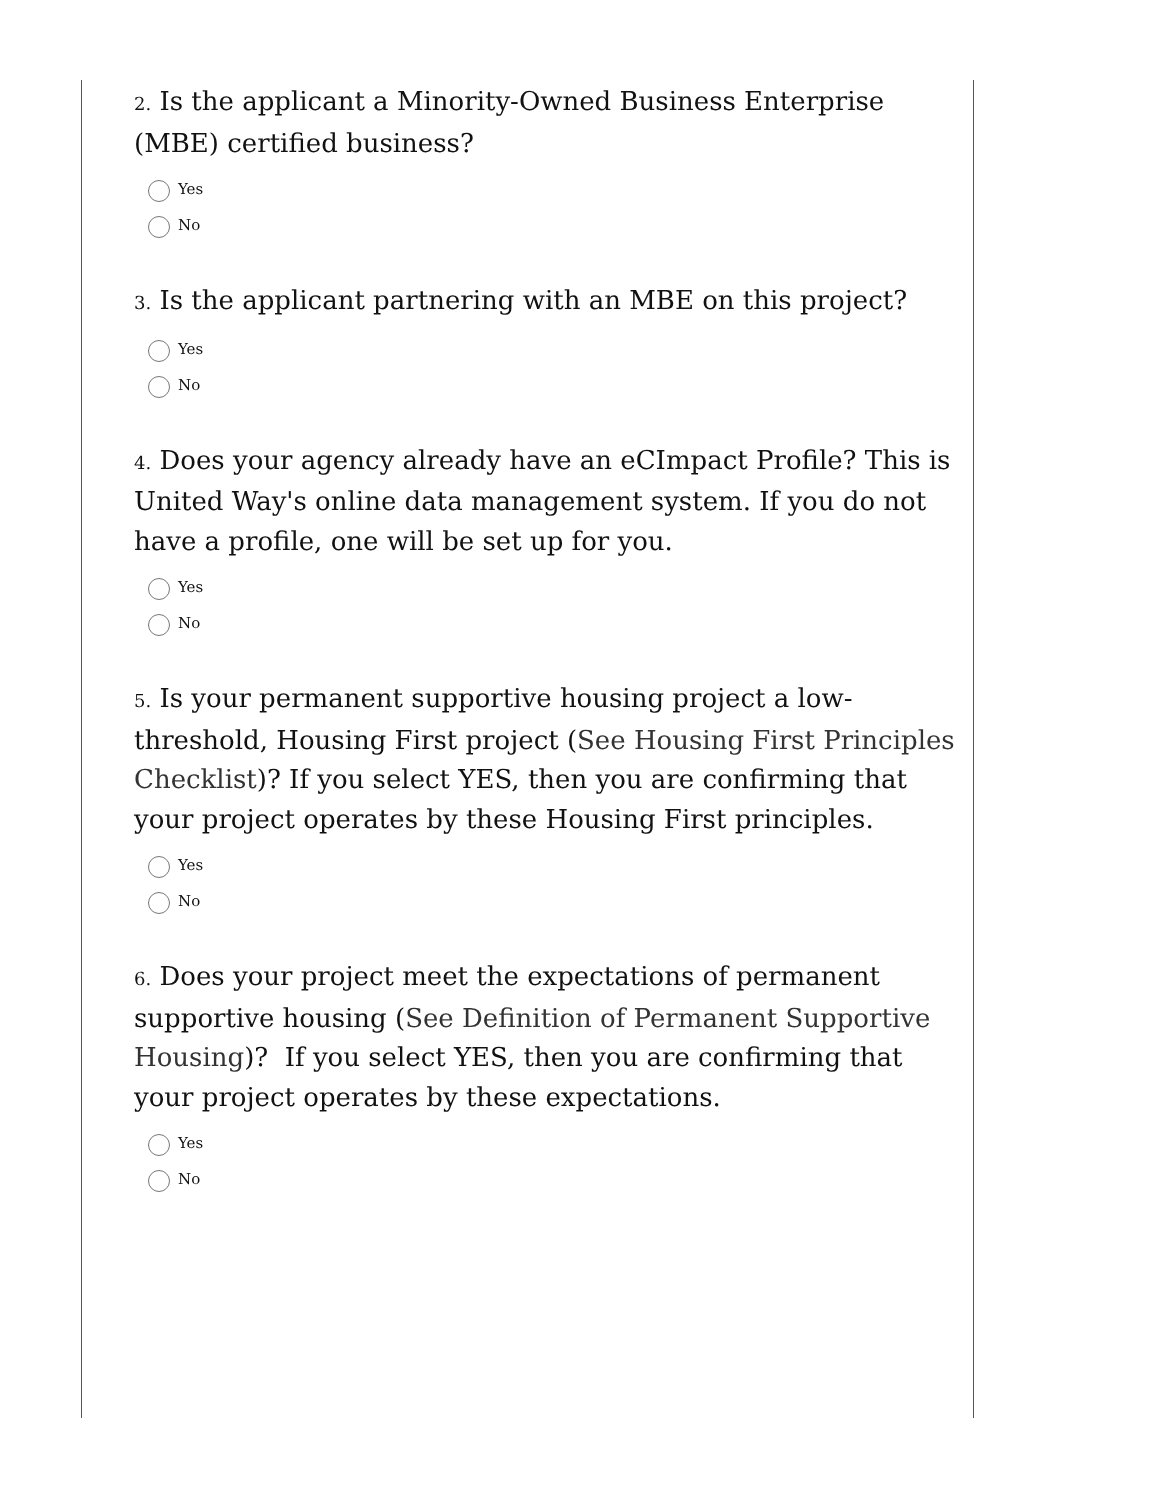2. Is the applicant a Minority-Owned Business Enterprise (MBE) certified business?
Yes
No
3. Is the applicant partnering with an MBE on this project?
Yes
No
4. Does your agency already have an eCImpact Profile? This is United Way's online data management system. If you do not have a profile, one will be set up for you.
Yes
No
5. Is your permanent supportive housing project a low-threshold, Housing First project (See Housing First Principles Checklist)? If you select YES, then you are confirming that your project operates by these Housing First principles.
Yes
No
6. Does your project meet the expectations of permanent supportive housing (See Definition of Permanent Supportive Housing)? If you select YES, then you are confirming that your project operates by these expectations.
Yes
No